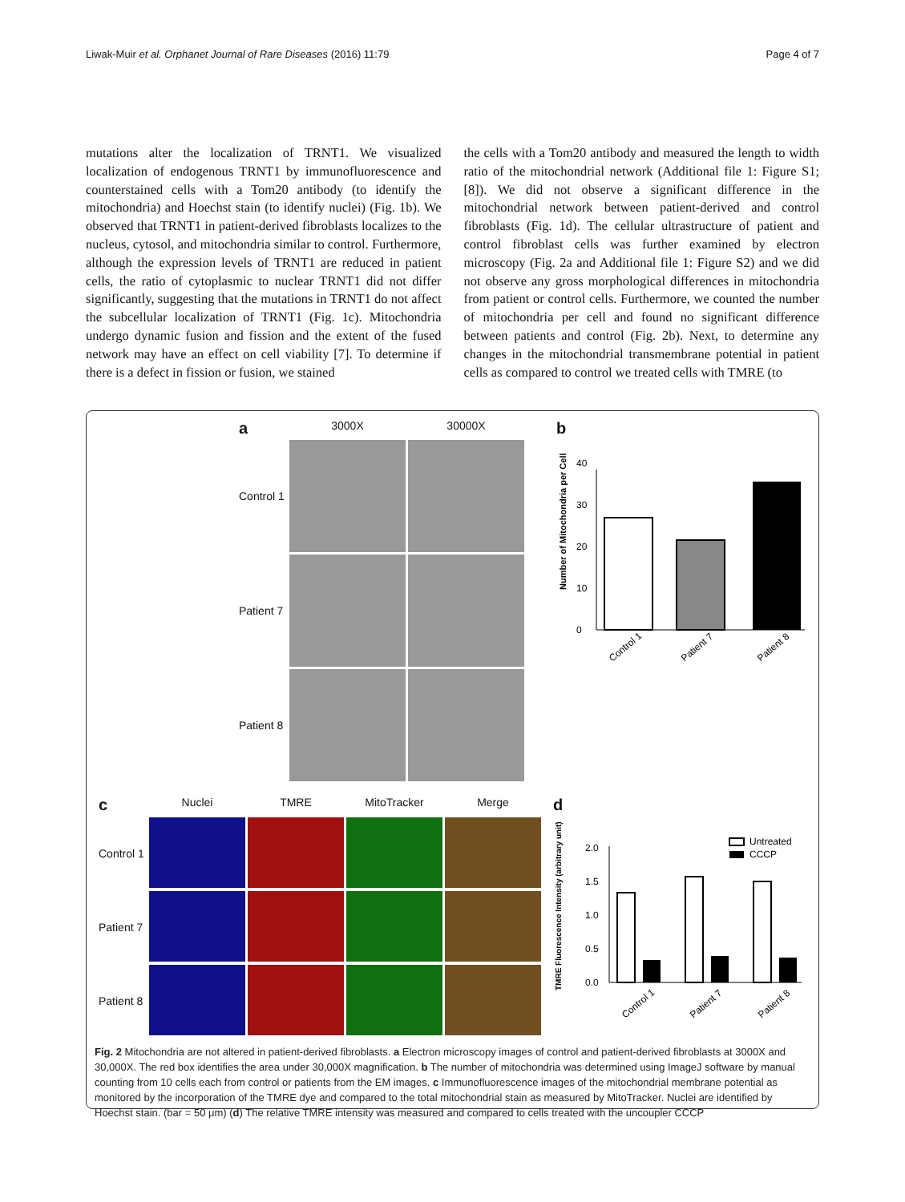Liwak-Muir et al. Orphanet Journal of Rare Diseases (2016) 11:79 Page 4 of 7
mutations alter the localization of TRNT1. We visualized localization of endogenous TRNT1 by immunofluorescence and counterstained cells with a Tom20 antibody (to identify the mitochondria) and Hoechst stain (to identify nuclei) (Fig. 1b). We observed that TRNT1 in patient-derived fibroblasts localizes to the nucleus, cytosol, and mitochondria similar to control. Furthermore, although the expression levels of TRNT1 are reduced in patient cells, the ratio of cytoplasmic to nuclear TRNT1 did not differ significantly, suggesting that the mutations in TRNT1 do not affect the subcellular localization of TRNT1 (Fig. 1c). Mitochondria undergo dynamic fusion and fission and the extent of the fused network may have an effect on cell viability [7]. To determine if there is a defect in fission or fusion, we stained
the cells with a Tom20 antibody and measured the length to width ratio of the mitochondrial network (Additional file 1: Figure S1; [8]). We did not observe a significant difference in the mitochondrial network between patient-derived and control fibroblasts (Fig. 1d). The cellular ultrastructure of patient and control fibroblast cells was further examined by electron microscopy (Fig. 2a and Additional file 1: Figure S2) and we did not observe any gross morphological differences in mitochondria from patient or control cells. Furthermore, we counted the number of mitochondria per cell and found no significant difference between patients and control (Fig. 2b). Next, to determine any changes in the mitochondrial transmembrane potential in patient cells as compared to control we treated cells with TMRE (to
a
3000X
30000X
Control 1
Patient 7
Patient 8
b
Number of Mitochondria per Cell
0
10
20
30
40
Control 1
Patient 7
Patient 8
c
Nuclei
TMRE
MitoTracker
Merge
Control 1
Patient 7
Patient 8
d
TMRE Fluorescence Intensity (arbitrary unit)
0.0
0.5
1.0
1.5
2.0
Untreated
CCCP
Control 1
Patient 7
Patient 8
Fig. 2 Mitochondria are not altered in patient-derived fibroblasts. a Electron microscopy images of control and patient-derived fibroblasts at 3000X and 30,000X. The red box identifies the area under 30,000X magnification. b The number of mitochondria was determined using ImageJ software by manual counting from 10 cells each from control or patients from the EM images. c Immunofluorescence images of the mitochondrial membrane potential as monitored by the incorporation of the TMRE dye and compared to the total mitochondrial stain as measured by MitoTracker. Nuclei are identified by Hoechst stain. (bar = 50 μm) (d) The relative TMRE intensity was measured and compared to cells treated with the uncoupler CCCP